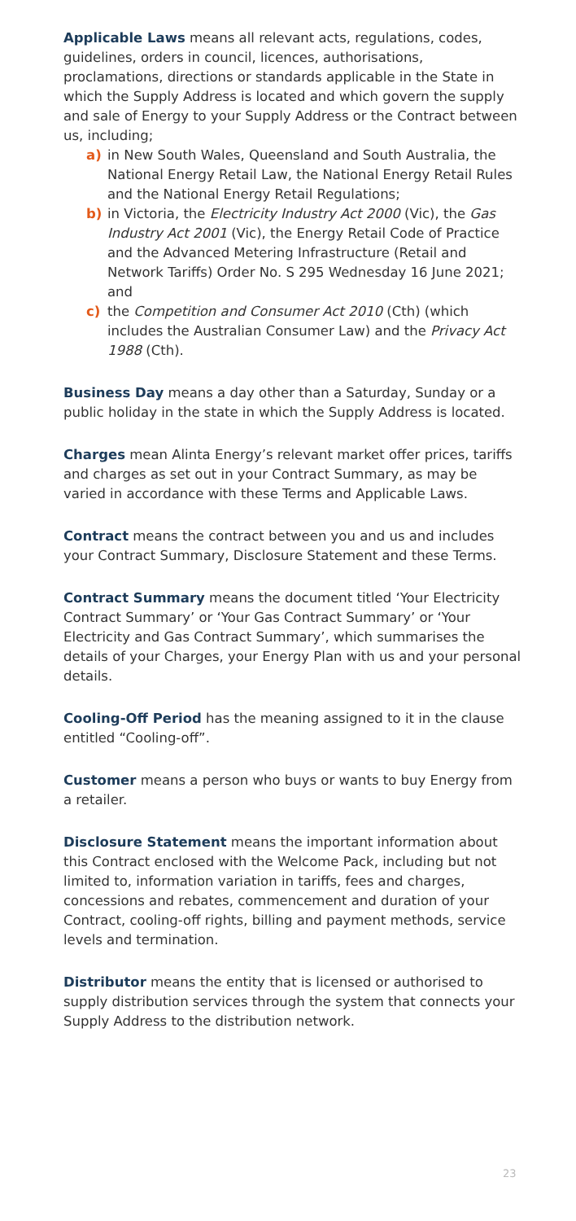Applicable Laws means all relevant acts, regulations, codes, guidelines, orders in council, licences, authorisations, proclamations, directions or standards applicable in the State in which the Supply Address is located and which govern the supply and sale of Energy to your Supply Address or the Contract between us, including;
a) in New South Wales, Queensland and South Australia, the National Energy Retail Law, the National Energy Retail Rules and the National Energy Retail Regulations;
b) in Victoria, the Electricity Industry Act 2000 (Vic), the Gas Industry Act 2001 (Vic), the Energy Retail Code of Practice and the Advanced Metering Infrastructure (Retail and Network Tariffs) Order No. S 295 Wednesday 16 June 2021; and
c) the Competition and Consumer Act 2010 (Cth) (which includes the Australian Consumer Law) and the Privacy Act 1988 (Cth).
Business Day means a day other than a Saturday, Sunday or a public holiday in the state in which the Supply Address is located.
Charges mean Alinta Energy’s relevant market offer prices, tariffs and charges as set out in your Contract Summary, as may be varied in accordance with these Terms and Applicable Laws.
Contract means the contract between you and us and includes your Contract Summary, Disclosure Statement and these Terms.
Contract Summary means the document titled ‘Your Electricity Contract Summary’ or ‘Your Gas Contract Summary’ or ‘Your Electricity and Gas Contract Summary’, which summarises the details of your Charges, your Energy Plan with us and your personal details.
Cooling-Off Period has the meaning assigned to it in the clause entitled “Cooling-off”.
Customer means a person who buys or wants to buy Energy from a retailer.
Disclosure Statement means the important information about this Contract enclosed with the Welcome Pack, including but not limited to, information variation in tariffs, fees and charges, concessions and rebates, commencement and duration of your Contract, cooling-off rights, billing and payment methods, service levels and termination.
Distributor means the entity that is licensed or authorised to supply distribution services through the system that connects your Supply Address to the distribution network.
23